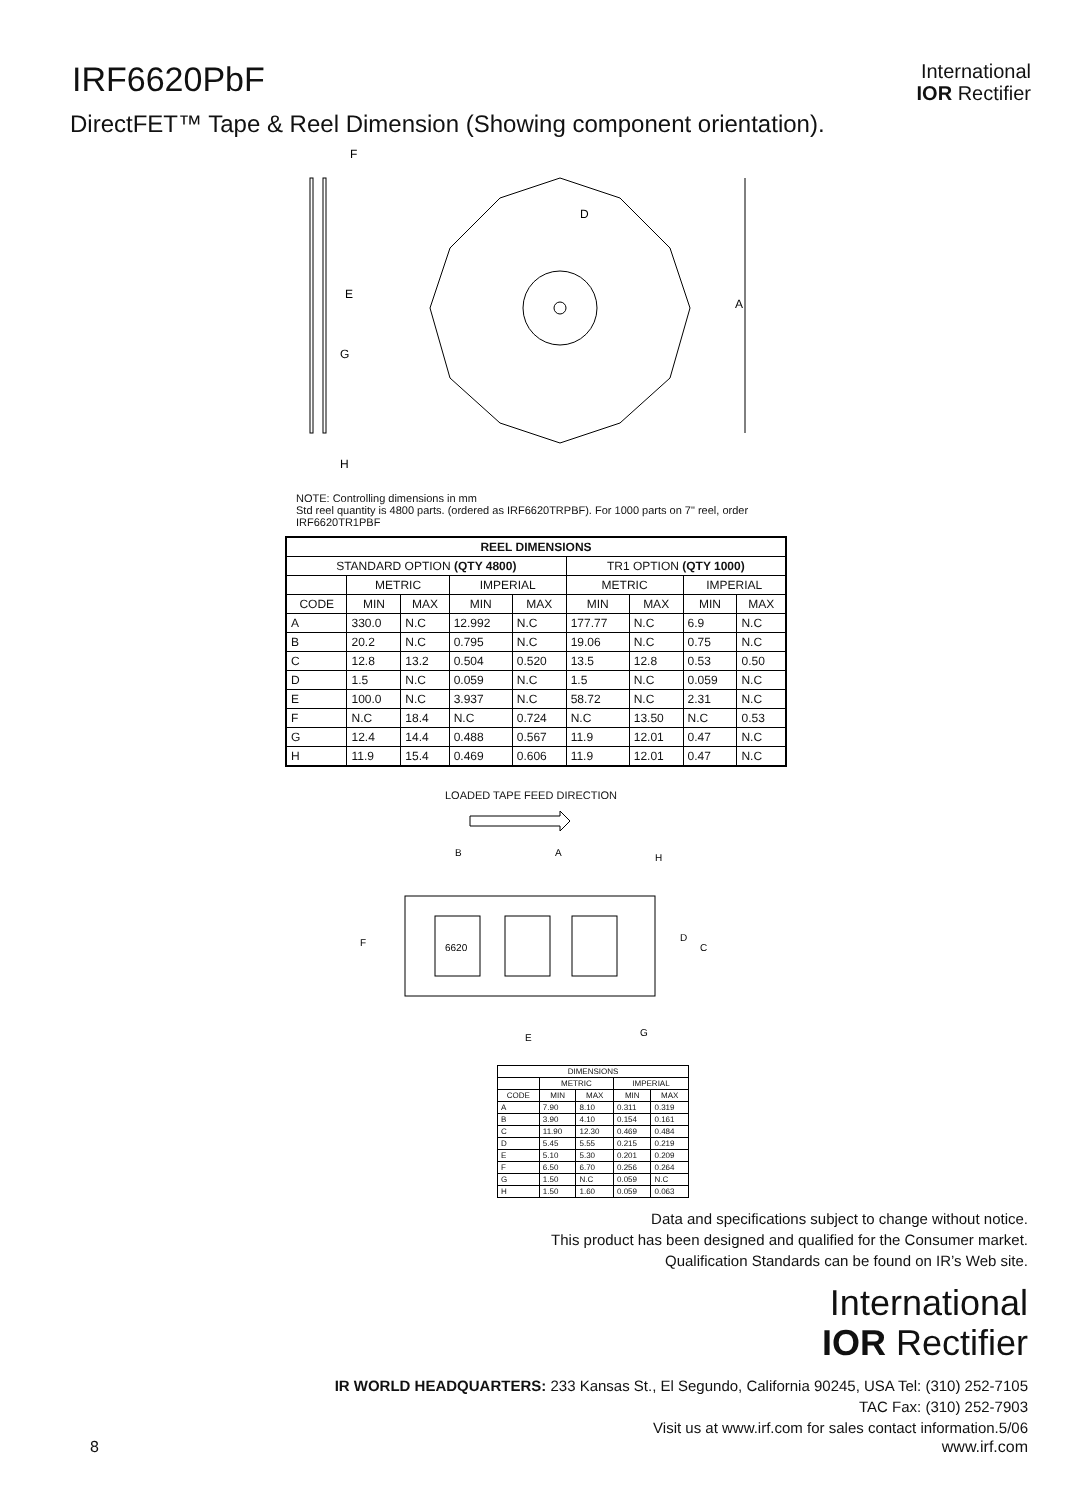IRF6620PbF
International
IOR Rectifier
DirectFET™ Tape & Reel Dimension (Showing component orientation).
A
F
G
H
E
D
NOTE: Controlling dimensions in mm
Std reel quantity is 4800 parts. (ordered as IRF6620TRPBF). For 1000 parts on 7" reel, order IRF6620TR1PBF
| REEL DIMENSIONS | | | | | | | | |
| --- | --- | --- | --- | --- | --- | --- | --- | --- |
| STANDARD OPTION (QTY 4800) | | | | | TR1 OPTION (QTY 1000) | | | |
| | METRIC | | IMPERIAL | | METRIC | | IMPERIAL | |
| CODE | MIN | MAX | MIN | MAX | MIN | MAX | MIN | MAX |
| A | 330.0 | N.C | 12.992 | N.C | 177.77 | N.C | 6.9 | N.C |
| B | 20.2 | N.C | 0.795 | N.C | 19.06 | N.C | 0.75 | N.C |
| C | 12.8 | 13.2 | 0.504 | 0.520 | 13.5 | 12.8 | 0.53 | 0.50 |
| D | 1.5 | N.C | 0.059 | N.C | 1.5 | N.C | 0.059 | N.C |
| E | 100.0 | N.C | 3.937 | N.C | 58.72 | N.C | 2.31 | N.C |
| F | N.C | 18.4 | N.C | 0.724 | N.C | 13.50 | N.C | 0.53 |
| G | 12.4 | 14.4 | 0.488 | 0.567 | 11.9 | 12.01 | 0.47 | N.C |
| H | 11.9 | 15.4 | 0.469 | 0.606 | 11.9 | 12.01 | 0.47 | N.C |
LOADED TAPE FEED DIRECTION
6620
A
B
E
F
C
D
G
H
| DIMENSIONS | | | | |
| --- | --- | --- | --- | --- |
| | METRIC | | IMPERIAL | |
| CODE | MIN | MAX | MIN | MAX |
| A | 7.90 | 8.10 | 0.311 | 0.319 |
| B | 3.90 | 4.10 | 0.154 | 0.161 |
| C | 11.90 | 12.30 | 0.469 | 0.484 |
| D | 5.45 | 5.55 | 0.215 | 0.219 |
| E | 5.10 | 5.30 | 0.201 | 0.209 |
| F | 6.50 | 6.70 | 0.256 | 0.264 |
| G | 1.50 | N.C | 0.059 | N.C |
| H | 1.50 | 1.60 | 0.059 | 0.063 |
Data and specifications subject to change without notice.
This product has been designed and qualified for the Consumer market.
Qualification Standards can be found on IR’s Web site.
International
IOR Rectifier
IR WORLD HEADQUARTERS: 233 Kansas St., El Segundo, California 90245, USA Tel: (310) 252-7105
TAC Fax: (310) 252-7903
Visit us at www.irf.com for sales contact information.5/06
8 www.irf.com